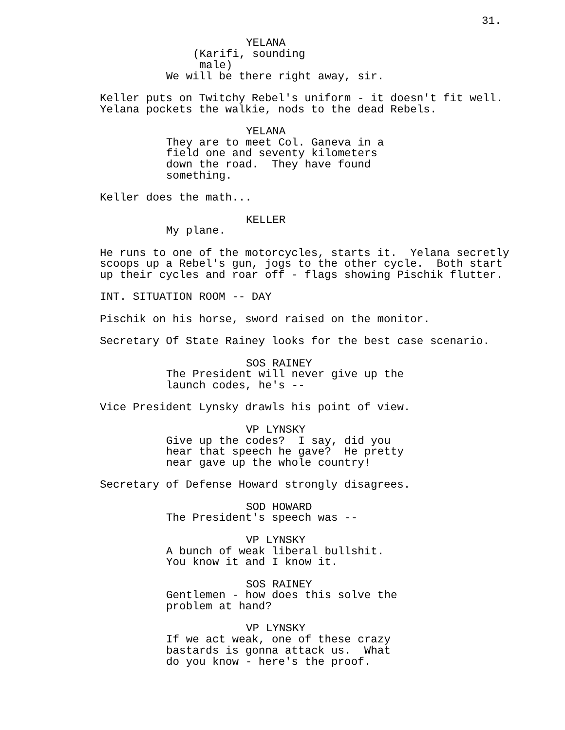31.
YELANA
(Karifi, sounding male)
We will be there right away, sir.
Keller puts on Twitchy Rebel's uniform - it doesn't fit well. Yelana pockets the walkie, nods to the dead Rebels.
YELANA
They are to meet Col. Ganeva in a field one and seventy kilometers down the road. They have found something.
Keller does the math...
KELLER
My plane.
He runs to one of the motorcycles, starts it. Yelana secretly scoops up a Rebel's gun, jogs to the other cycle. Both start up their cycles and roar off - flags showing Pischik flutter.
INT. SITUATION ROOM -- DAY
Pischik on his horse, sword raised on the monitor.
Secretary Of State Rainey looks for the best case scenario.
SOS RAINEY
The President will never give up the launch codes, he's --
Vice President Lynsky drawls his point of view.
VP LYNSKY
Give up the codes? I say, did you hear that speech he gave? He pretty near gave up the whole country!
Secretary of Defense Howard strongly disagrees.
SOD HOWARD
The President's speech was --
VP LYNSKY
A bunch of weak liberal bullshit. You know it and I know it.
SOS RAINEY
Gentlemen - how does this solve the problem at hand?
VP LYNSKY
If we act weak, one of these crazy bastards is gonna attack us. What do you know - here's the proof.